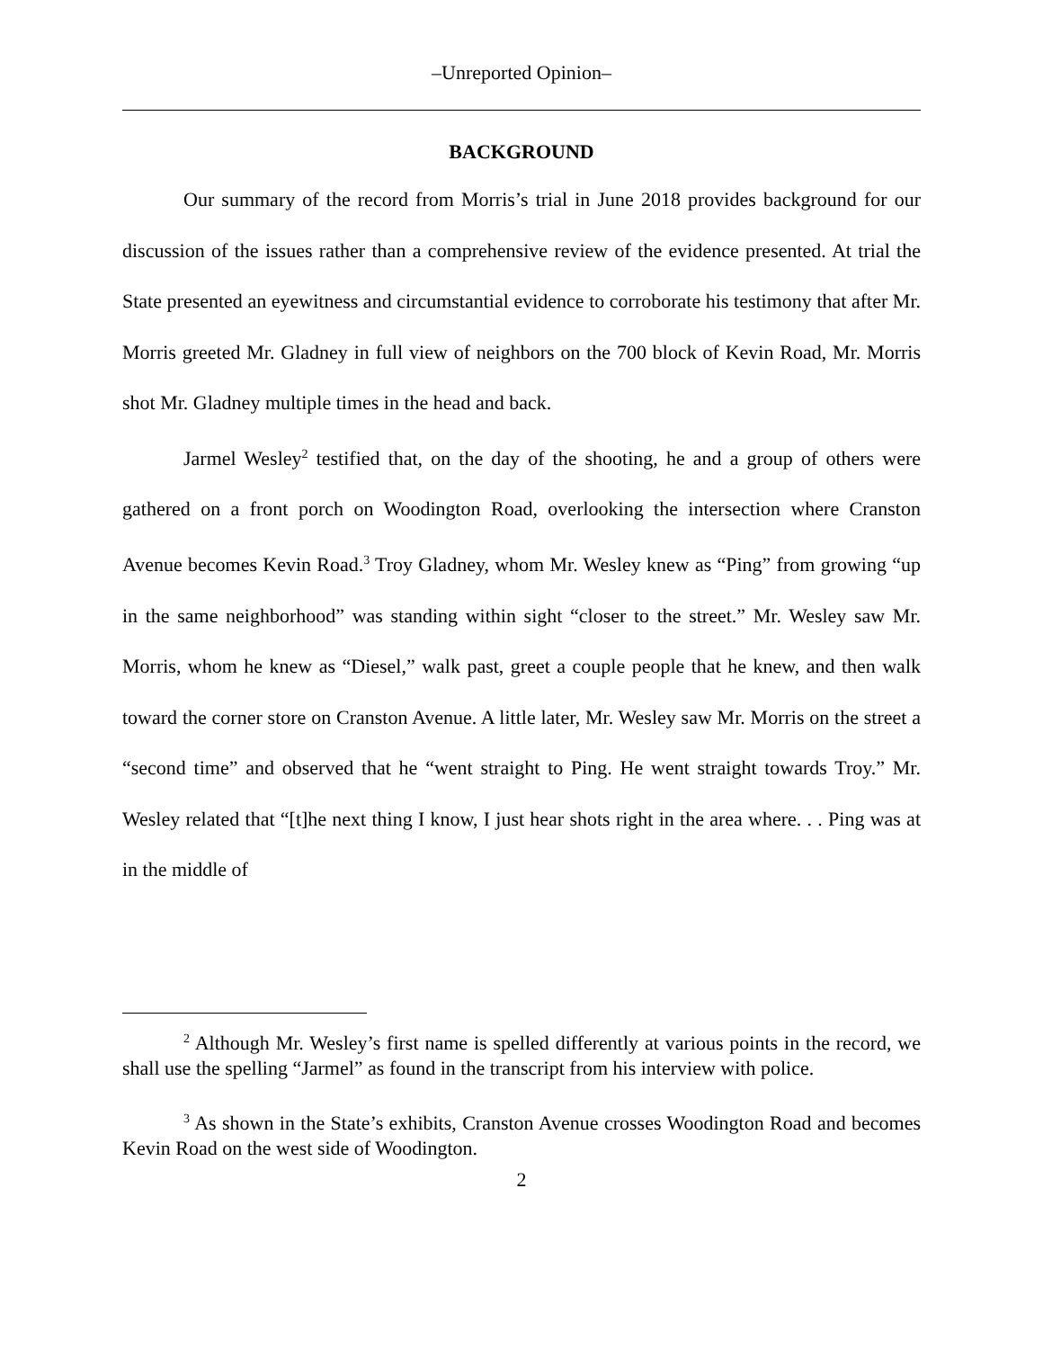–Unreported Opinion–
BACKGROUND
Our summary of the record from Morris’s trial in June 2018 provides background for our discussion of the issues rather than a comprehensive review of the evidence presented. At trial the State presented an eyewitness and circumstantial evidence to corroborate his testimony that after Mr. Morris greeted Mr. Gladney in full view of neighbors on the 700 block of Kevin Road, Mr. Morris shot Mr. Gladney multiple times in the head and back.
Jarmel Wesley<sup>2</sup> testified that, on the day of the shooting, he and a group of others were gathered on a front porch on Woodington Road, overlooking the intersection where Cranston Avenue becomes Kevin Road.<sup>3</sup> Troy Gladney, whom Mr. Wesley knew as “Ping” from growing “up in the same neighborhood” was standing within sight “closer to the street.” Mr. Wesley saw Mr. Morris, whom he knew as “Diesel,” walk past, greet a couple people that he knew, and then walk toward the corner store on Cranston Avenue. A little later, Mr. Wesley saw Mr. Morris on the street a “second time” and observed that he “went straight to Ping. He went straight towards Troy.” Mr. Wesley related that “[t]he next thing I know, I just hear shots right in the area where. . . Ping was at in the middle of
<sup>2</sup> Although Mr. Wesley’s first name is spelled differently at various points in the record, we shall use the spelling “Jarmel” as found in the transcript from his interview with police.
<sup>3</sup> As shown in the State’s exhibits, Cranston Avenue crosses Woodington Road and becomes Kevin Road on the west side of Woodington.
2